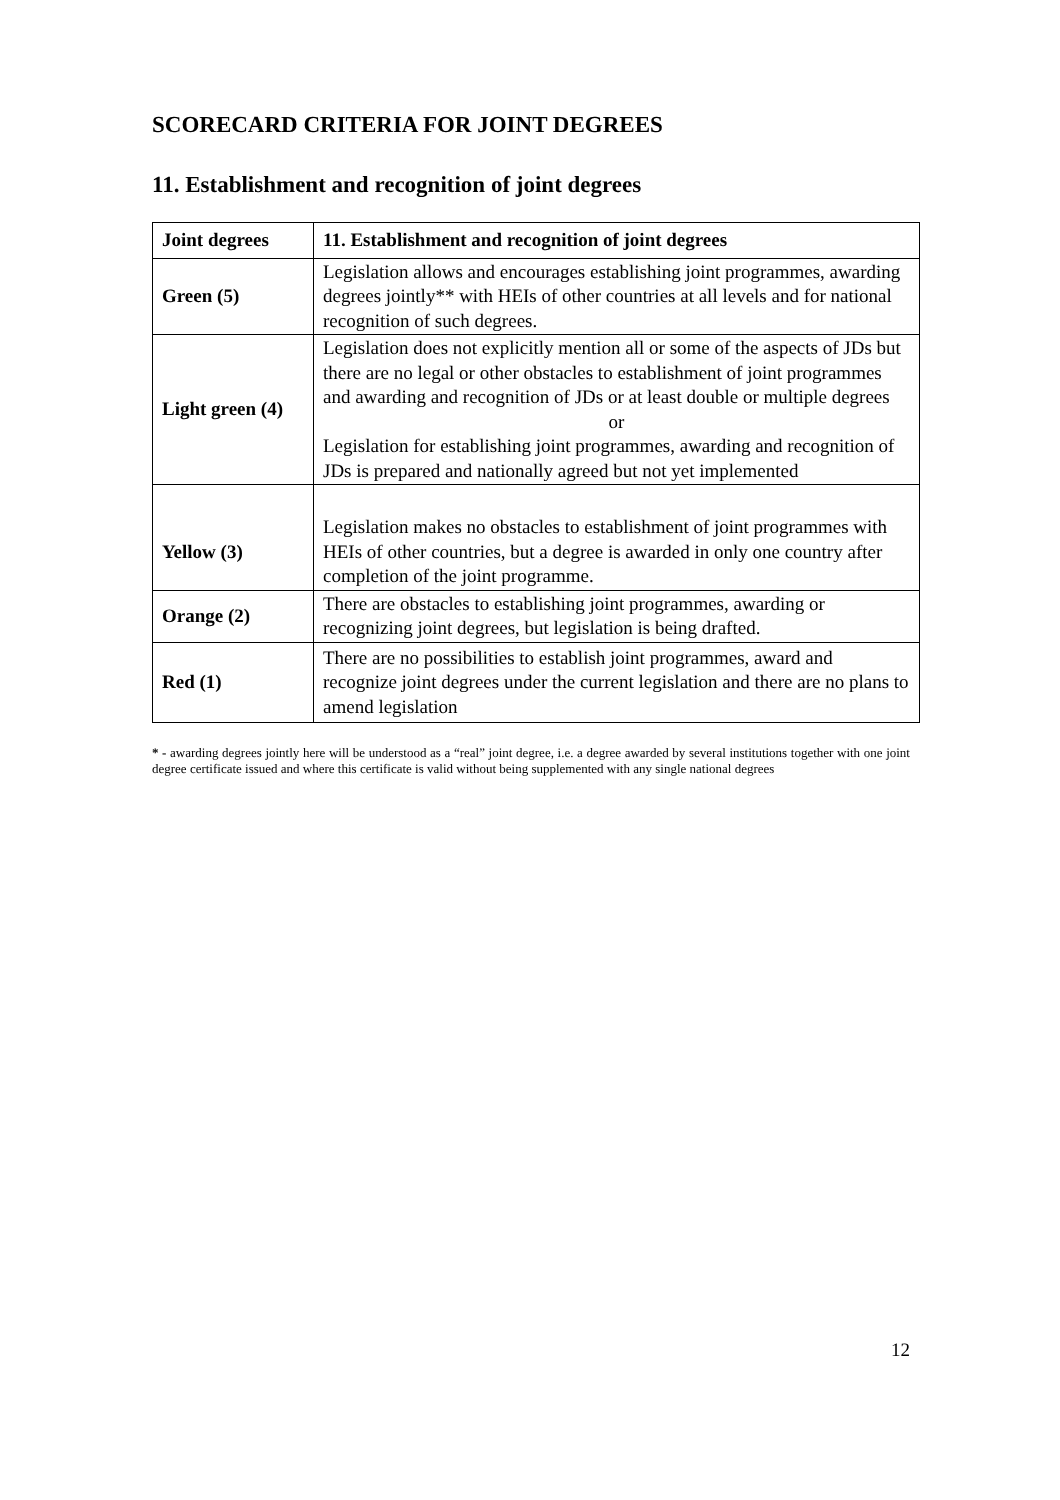SCORECARD CRITERIA FOR JOINT DEGREES
11. Establishment and recognition of joint degrees
| Joint degrees | 11. Establishment and recognition of joint degrees |
| --- | --- |
| Green (5) | Legislation allows and encourages establishing joint programmes, awarding degrees jointly** with HEIs of other countries at all levels and for national recognition of such degrees. |
| Light green (4) | Legislation does not explicitly mention all or some of the aspects of JDs but there are no legal or other obstacles to establishment of joint programmes and awarding and recognition of JDs or at least double or multiple degrees or Legislation for establishing joint programmes, awarding and recognition of JDs is prepared and nationally agreed but not yet implemented |
| Yellow (3) | Legislation makes no obstacles to establishment of joint programmes with HEIs of other countries, but a degree is awarded in only one country after completion of the joint programme. |
| Orange (2) | There are obstacles to establishing joint programmes, awarding or recognizing joint degrees, but legislation is being drafted. |
| Red (1) | There are no possibilities to establish joint programmes, award and recognize joint degrees under the current legislation and there are no plans to amend legislation |
* - awarding degrees jointly here will be understood as a “real” joint degree, i.e. a degree awarded by several institutions together with one joint degree certificate issued and where this certificate is valid without being supplemented with any single national degrees
12